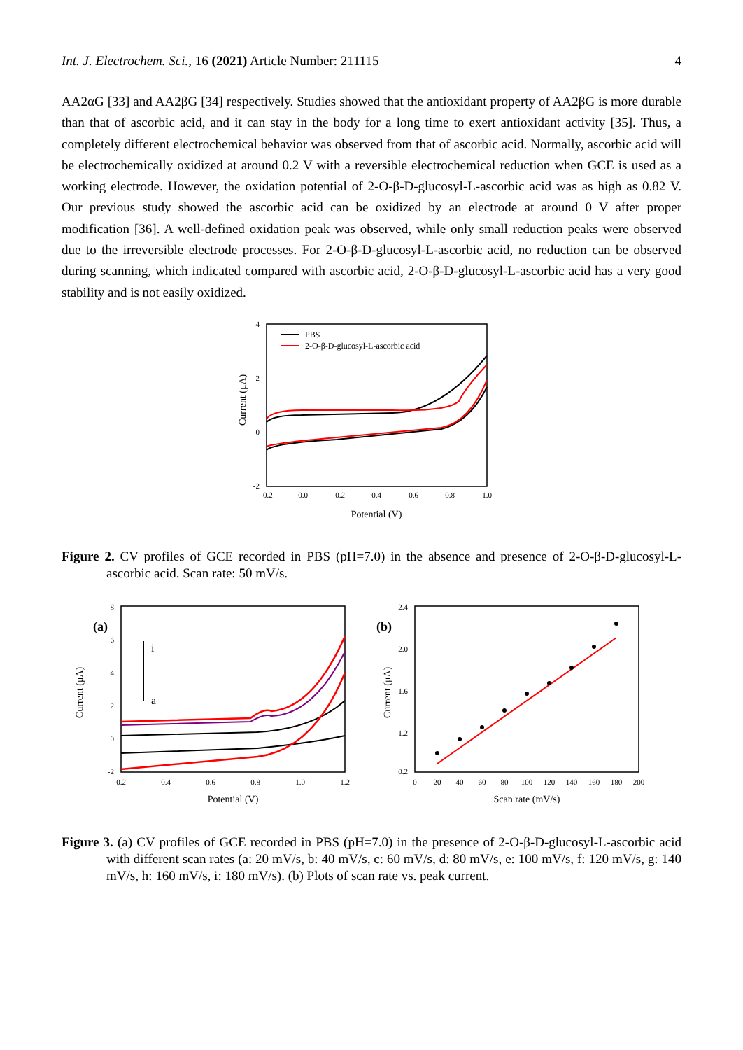Int. J. Electrochem. Sci., 16 (2021) Article Number: 211115 4
AA2αG [33] and AA2βG [34] respectively. Studies showed that the antioxidant property of AA2βG is more durable than that of ascorbic acid, and it can stay in the body for a long time to exert antioxidant activity [35]. Thus, a completely different electrochemical behavior was observed from that of ascorbic acid. Normally, ascorbic acid will be electrochemically oxidized at around 0.2 V with a reversible electrochemical reduction when GCE is used as a working electrode. However, the oxidation potential of 2-O-β-D-glucosyl-L-ascorbic acid was as high as 0.82 V. Our previous study showed the ascorbic acid can be oxidized by an electrode at around 0 V after proper modification [36]. A well-defined oxidation peak was observed, while only small reduction peaks were observed due to the irreversible electrode processes. For 2-O-β-D-glucosyl-L-ascorbic acid, no reduction can be observed during scanning, which indicated compared with ascorbic acid, 2-O-β-D-glucosyl-L-ascorbic acid has a very good stability and is not easily oxidized.
4
2
0
-2
-0.2
0.0
0.2
0.4
0.6
0.8
1.0
Potential (V)
Current (μA)
PBS
2-O-β-D-glucosyl-L-ascorbic acid
Figure 2. CV profiles of GCE recorded in PBS (pH=7.0) in the absence and presence of 2-O-β-D-glucosyl-L-ascorbic acid. Scan rate: 50 mV/s.
(a)
8
6
4
2
0
-2
0.2
0.4
0.6
0.8
1.0
1.2
Potential (V)
Current (μA)
i
a
(b)
2.4
2.0
1.6
1.2
0.2
0
20
40
60
80
100
120
140
160
180
200
Scan rate (mV/s)
Current (μA)
Figure 3. (a) CV profiles of GCE recorded in PBS (pH=7.0) in the presence of 2-O-β-D-glucosyl-L-ascorbic acid with different scan rates (a: 20 mV/s, b: 40 mV/s, c: 60 mV/s, d: 80 mV/s, e: 100 mV/s, f: 120 mV/s, g: 140 mV/s, h: 160 mV/s, i: 180 mV/s). (b) Plots of scan rate vs. peak current.